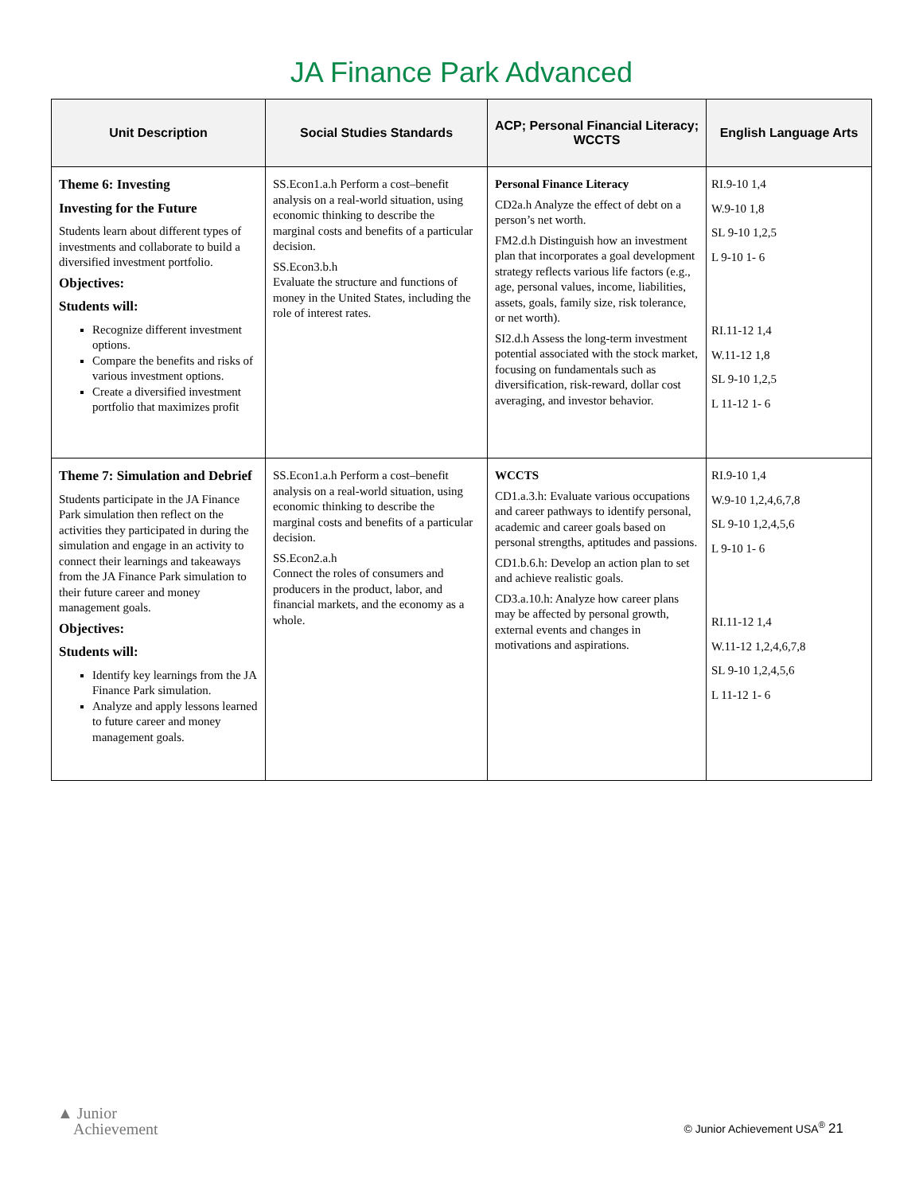JA Finance Park Advanced
| Unit Description | Social Studies Standards | ACP; Personal Financial Literacy; WCCTS | English Language Arts |
| --- | --- | --- | --- |
| Theme 6: Investing Investing for the Future Students learn about different types of investments and collaborate to build a diversified investment portfolio. Objectives: Students will: Recognize different investment options. Compare the benefits and risks of various investment options. Create a diversified investment portfolio that maximizes profit | SS.Econ1.a.h Perform a cost–benefit analysis on a real-world situation, using economic thinking to describe the marginal costs and benefits of a particular decision. SS.Econ3.b.h Evaluate the structure and functions of money in the United States, including the role of interest rates. | Personal Finance Literacy CD2a.h Analyze the effect of debt on a person’s net worth. FM2.d.h Distinguish how an investment plan that incorporates a goal development strategy reflects various life factors (e.g., age, personal values, income, liabilities, assets, goals, family size, risk tolerance, or net worth). SI2.d.h Assess the long-term investment potential associated with the stock market, focusing on fundamentals such as diversification, risk-reward, dollar cost averaging, and investor behavior. | RI.9-10 1,4 W.9-10 1,8 SL 9-10 1,2,5 L 9-10 1- 6 RI.11-12 1,4 W.11-12 1,8 SL 9-10 1,2,5 L 11-12 1- 6 |
| Theme 7: Simulation and Debrief Students participate in the JA Finance Park simulation then reflect on the activities they participated in during the simulation and engage in an activity to connect their learnings and takeaways from the JA Finance Park simulation to their future career and money management goals. Objectives: Students will: Identify key learnings from the JA Finance Park simulation. Analyze and apply lessons learned to future career and money management goals. | SS.Econ1.a.h Perform a cost–benefit analysis on a real-world situation, using economic thinking to describe the marginal costs and benefits of a particular decision. SS.Econ2.a.h Connect the roles of consumers and producers in the product, labor, and financial markets, and the economy as a whole. | WCCTS CD1.a.3.h: Evaluate various occupations and career pathways to identify personal, academic and career goals based on personal strengths, aptitudes and passions. CD1.b.6.h: Develop an action plan to set and achieve realistic goals. CD3.a.10.h: Analyze how career plans may be affected by personal growth, external events and changes in motivations and aspirations. | RI.9-10 1,4 W.9-10 1,2,4,6,7,8 SL 9-10 1,2,4,5,6 L 9-10 1- 6 RI.11-12 1,4 W.11-12 1,2,4,6,7,8 SL 9-10 1,2,4,5,6 L 11-12 1- 6 |
▲ Junior
Achievement
© Junior Achievement USA<sup>®</sup> 21